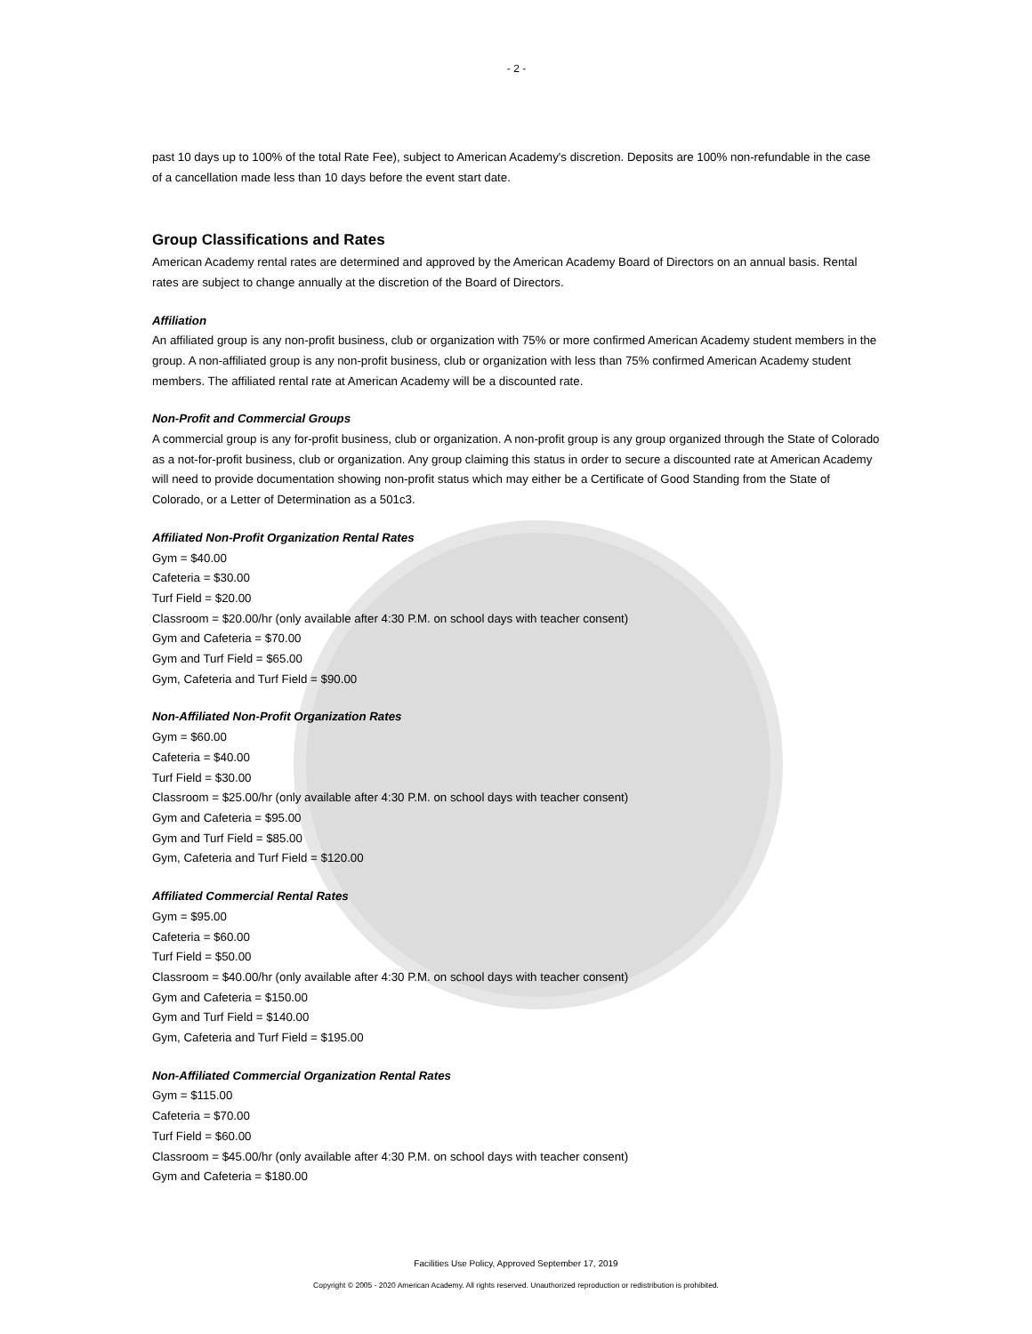- 2 -
past 10 days up to 100% of the total Rate Fee), subject to American Academy's discretion. Deposits are 100% non-refundable in the case of a cancellation made less than 10 days before the event start date.
Group Classifications and Rates
American Academy rental rates are determined and approved by the American Academy Board of Directors on an annual basis. Rental rates are subject to change annually at the discretion of the Board of Directors.
Affiliation
An affiliated group is any non-profit business, club or organization with 75% or more confirmed American Academy student members in the group. A non-affiliated group is any non-profit business, club or organization with less than 75% confirmed American Academy student members. The affiliated rental rate at American Academy will be a discounted rate.
Non-Profit and Commercial Groups
A commercial group is any for-profit business, club or organization. A non-profit group is any group organized through the State of Colorado as a not-for-profit business, club or organization. Any group claiming this status in order to secure a discounted rate at American Academy will need to provide documentation showing non-profit status which may either be a Certificate of Good Standing from the State of Colorado, or a Letter of Determination as a 501c3.
Affiliated Non-Profit Organization Rental Rates
Gym = $40.00
Cafeteria = $30.00
Turf Field = $20.00
Classroom = $20.00/hr (only available after 4:30 P.M. on school days with teacher consent)
Gym and Cafeteria = $70.00
Gym and Turf Field = $65.00
Gym, Cafeteria and Turf Field = $90.00
Non-Affiliated Non-Profit Organization Rates
Gym = $60.00
Cafeteria = $40.00
Turf Field = $30.00
Classroom = $25.00/hr (only available after 4:30 P.M. on school days with teacher consent)
Gym and Cafeteria = $95.00
Gym and Turf Field = $85.00
Gym, Cafeteria and Turf Field = $120.00
Affiliated Commercial Rental Rates
Gym = $95.00
Cafeteria = $60.00
Turf Field = $50.00
Classroom = $40.00/hr (only available after 4:30 P.M. on school days with teacher consent)
Gym and Cafeteria = $150.00
Gym and Turf Field = $140.00
Gym, Cafeteria and Turf Field = $195.00
Non-Affiliated Commercial Organization Rental Rates
Gym = $115.00
Cafeteria = $70.00
Turf Field = $60.00
Classroom = $45.00/hr (only available after 4:30 P.M. on school days with teacher consent)
Gym and Cafeteria = $180.00
Facilities Use Policy, Approved September 17, 2019
Copyright © 2005 - 2020 American Academy. All rights reserved. Unauthorized reproduction or redistribution is prohibited.